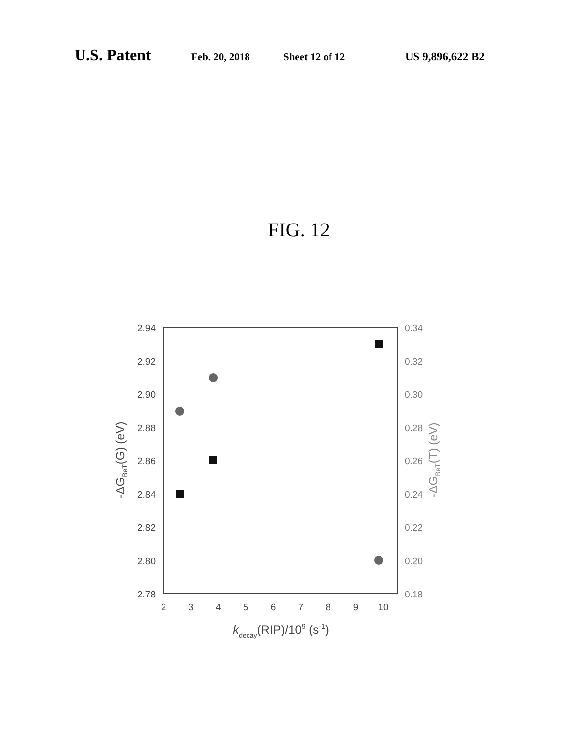U.S. Patent Feb. 20, 2018 Sheet 12 of 12 US 9,896,622 B2
FIG. 12
2.94
2.92
2.90
2.88
2.86
2.84
2.82
2.80
2.78
0.34
0.32
0.30
0.28
0.26
0.24
0.22
0.20
0.18
2
3
4
5
6
7
8
9
10
kdecay(RIP)/109 (s-1)
-ΔGBeT(G) (eV)
-ΔGBeT(T) (eV)